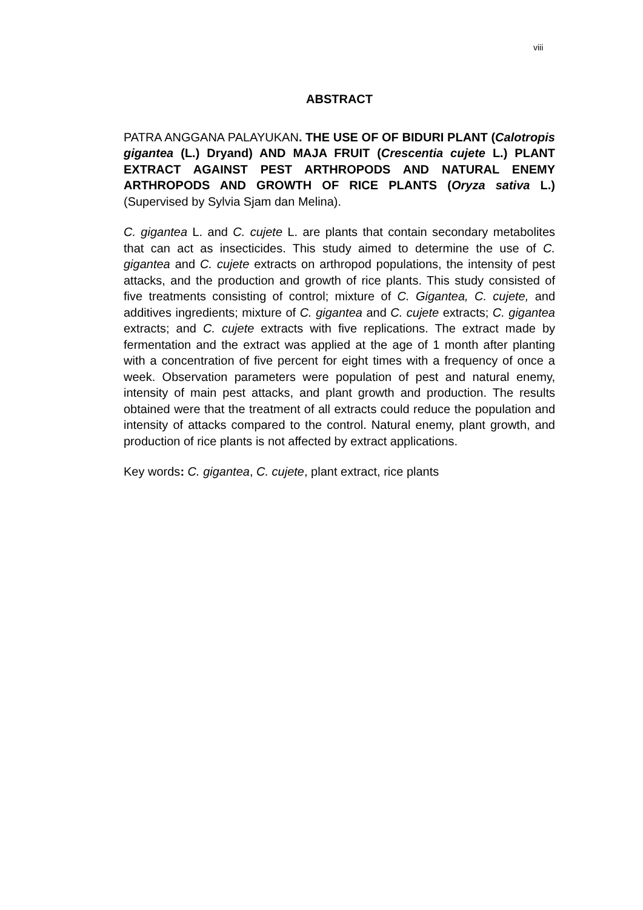viii
ABSTRACT
PATRA ANGGANA PALAYUKAN. THE USE OF OF BIDURI PLANT (Calotropis gigantea (L.) Dryand) AND MAJA FRUIT (Crescentia cujete L.) PLANT EXTRACT AGAINST PEST ARTHROPODS AND NATURAL ENEMY ARTHROPODS AND GROWTH OF RICE PLANTS (Oryza sativa L.) (Supervised by Sylvia Sjam dan Melina).
C. gigantea L. and C. cujete L. are plants that contain secondary metabolites that can act as insecticides. This study aimed to determine the use of C. gigantea and C. cujete extracts on arthropod populations, the intensity of pest attacks, and the production and growth of rice plants. This study consisted of five treatments consisting of control; mixture of C. Gigantea, C. cujete, and additives ingredients; mixture of C. gigantea and C. cujete extracts; C. gigantea extracts; and C. cujete extracts with five replications. The extract made by fermentation and the extract was applied at the age of 1 month after planting with a concentration of five percent for eight times with a frequency of once a week. Observation parameters were population of pest and natural enemy, intensity of main pest attacks, and plant growth and production. The results obtained were that the treatment of all extracts could reduce the population and intensity of attacks compared to the control. Natural enemy, plant growth, and production of rice plants is not affected by extract applications.
Key words: C. gigantea, C. cujete, plant extract, rice plants